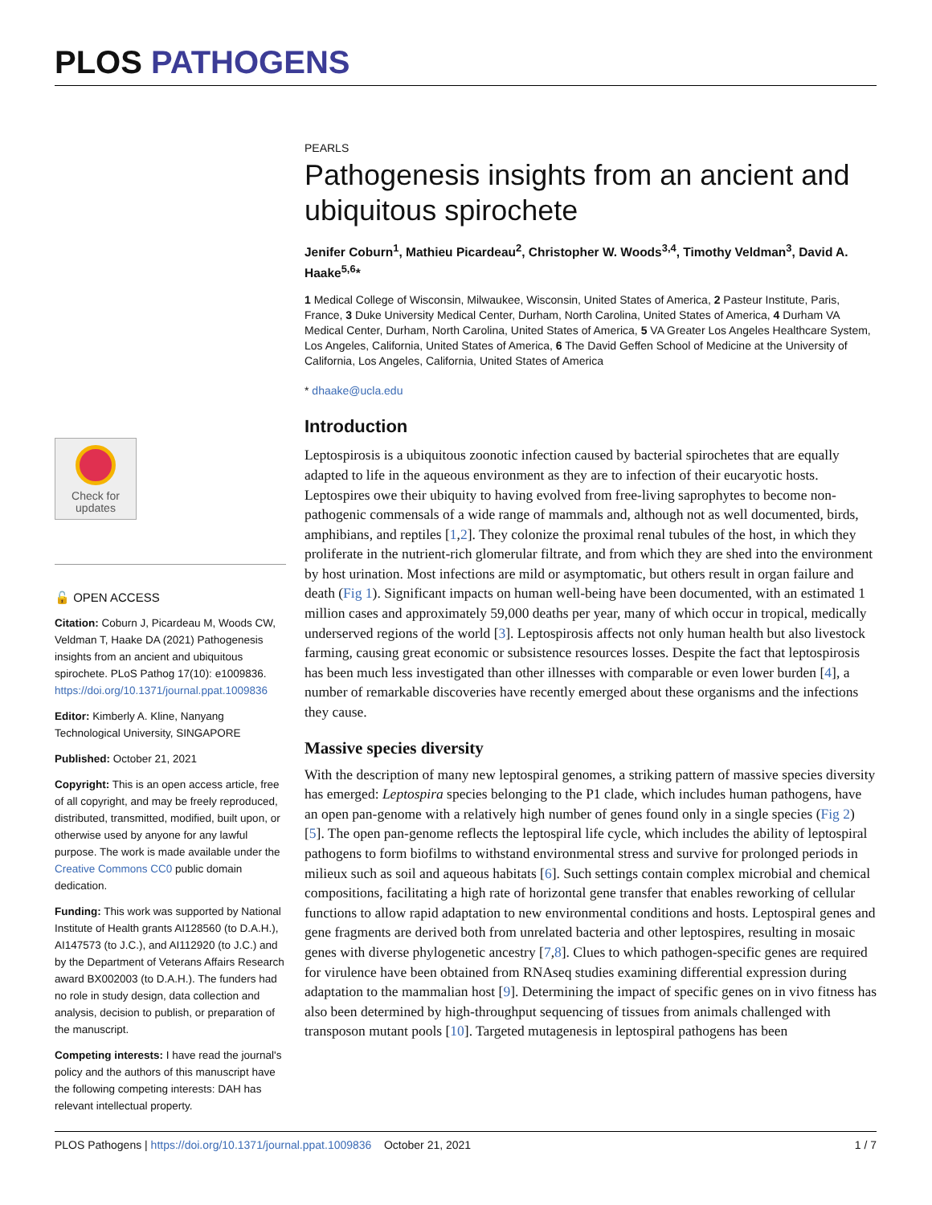PLOS PATHOGENS
PEARLS
Pathogenesis insights from an ancient and ubiquitous spirochete
Jenifer Coburn<sup>1</sup>, Mathieu Picardeau<sup>2</sup>, Christopher W. Woods<sup>3,4</sup>, Timothy Veldman<sup>3</sup>, David A. Haake<sup>5,6</sup>*
1 Medical College of Wisconsin, Milwaukee, Wisconsin, United States of America, 2 Pasteur Institute, Paris, France, 3 Duke University Medical Center, Durham, North Carolina, United States of America, 4 Durham VA Medical Center, Durham, North Carolina, United States of America, 5 VA Greater Los Angeles Healthcare System, Los Angeles, California, United States of America, 6 The David Geffen School of Medicine at the University of California, Los Angeles, California, United States of America
* dhaake@ucla.edu
Introduction
Leptospirosis is a ubiquitous zoonotic infection caused by bacterial spirochetes that are equally adapted to life in the aqueous environment as they are to infection of their eucaryotic hosts. Leptospires owe their ubiquity to having evolved from free-living saprophytes to become non-pathogenic commensals of a wide range of mammals and, although not as well documented, birds, amphibians, and reptiles [1,2]. They colonize the proximal renal tubules of the host, in which they proliferate in the nutrient-rich glomerular filtrate, and from which they are shed into the environment by host urination. Most infections are mild or asymptomatic, but others result in organ failure and death (Fig 1). Significant impacts on human well-being have been documented, with an estimated 1 million cases and approximately 59,000 deaths per year, many of which occur in tropical, medically underserved regions of the world [3]. Leptospirosis affects not only human health but also livestock farming, causing great economic or subsistence resources losses. Despite the fact that leptospirosis has been much less investigated than other illnesses with comparable or even lower burden [4], a number of remarkable discoveries have recently emerged about these organisms and the infections they cause.
Massive species diversity
With the description of many new leptospiral genomes, a striking pattern of massive species diversity has emerged: Leptospira species belonging to the P1 clade, which includes human pathogens, have an open pan-genome with a relatively high number of genes found only in a single species (Fig 2) [5]. The open pan-genome reflects the leptospiral life cycle, which includes the ability of leptospiral pathogens to form biofilms to withstand environmental stress and survive for prolonged periods in milieux such as soil and aqueous habitats [6]. Such settings contain complex microbial and chemical compositions, facilitating a high rate of horizontal gene transfer that enables reworking of cellular functions to allow rapid adaptation to new environmental conditions and hosts. Leptospiral genes and gene fragments are derived both from unrelated bacteria and other leptospires, resulting in mosaic genes with diverse phylogenetic ancestry [7,8]. Clues to which pathogen-specific genes are required for virulence have been obtained from RNAseq studies examining differential expression during adaptation to the mammalian host [9]. Determining the impact of specific genes on in vivo fitness has also been determined by high-throughput sequencing of tissues from animals challenged with transposon mutant pools [10]. Targeted mutagenesis in leptospiral pathogens has been
Check for updates
🔓 OPEN ACCESS
Citation: Coburn J, Picardeau M, Woods CW, Veldman T, Haake DA (2021) Pathogenesis insights from an ancient and ubiquitous spirochete. PLoS Pathog 17(10): e1009836. https://doi.org/10.1371/journal.ppat.1009836
Editor: Kimberly A. Kline, Nanyang Technological University, SINGAPORE
Published: October 21, 2021
Copyright: This is an open access article, free of all copyright, and may be freely reproduced, distributed, transmitted, modified, built upon, or otherwise used by anyone for any lawful purpose. The work is made available under the Creative Commons CC0 public domain dedication.
Funding: This work was supported by National Institute of Health grants AI128560 (to D.A.H.), AI147573 (to J.C.), and AI112920 (to J.C.) and by the Department of Veterans Affairs Research award BX002003 (to D.A.H.). The funders had no role in study design, data collection and analysis, decision to publish, or preparation of the manuscript.
Competing interests: I have read the journal's policy and the authors of this manuscript have the following competing interests: DAH has relevant intellectual property.
PLOS Pathogens | https://doi.org/10.1371/journal.ppat.1009836 October 21, 2021 1 / 7